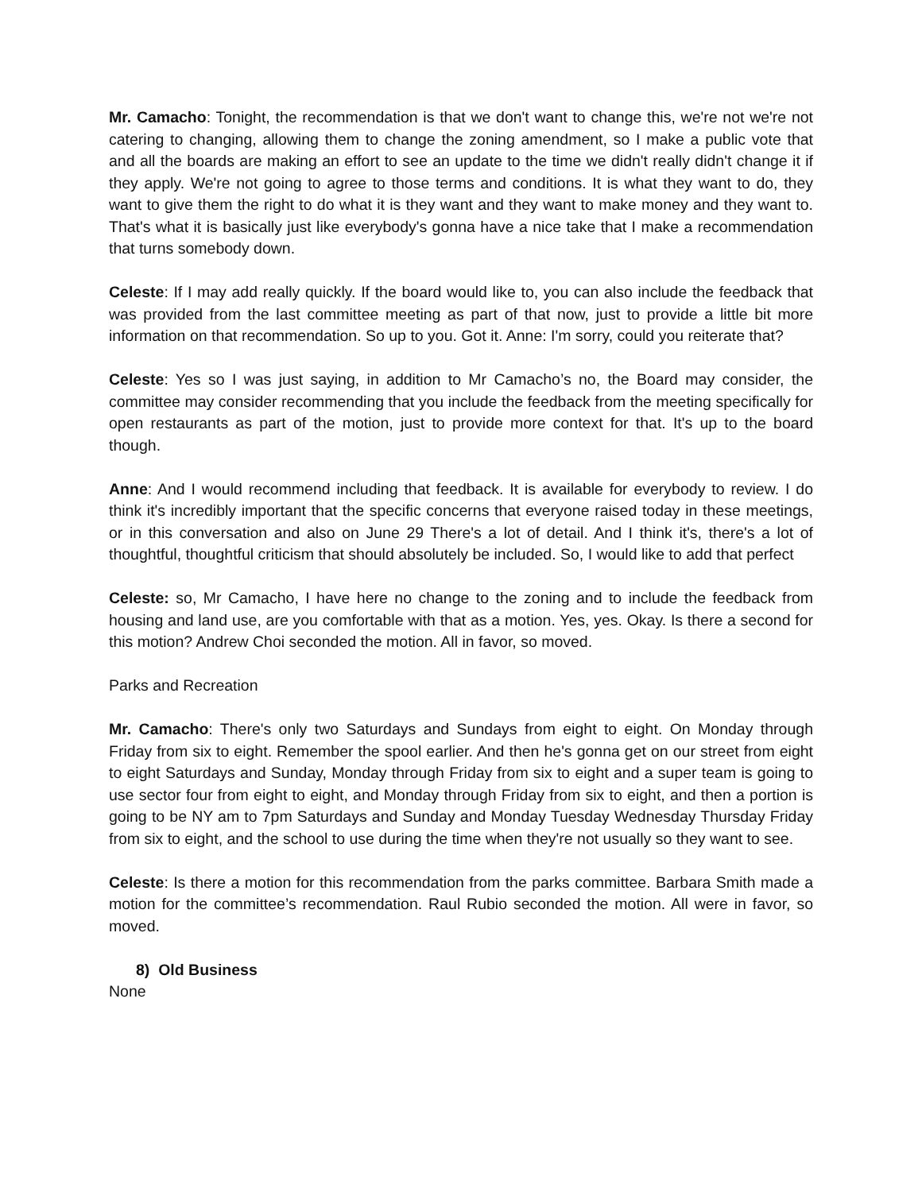Mr. Camacho: Tonight, the recommendation is that we don't want to change this, we're not we're not catering to changing, allowing them to change the zoning amendment, so I make a public vote that and all the boards are making an effort to see an update to the time we didn't really didn't change it if they apply. We're not going to agree to those terms and conditions. It is what they want to do, they want to give them the right to do what it is they want and they want to make money and they want to. That's what it is basically just like everybody's gonna have a nice take that I make a recommendation that turns somebody down.
Celeste: If I may add really quickly. If the board would like to, you can also include the feedback that was provided from the last committee meeting as part of that now, just to provide a little bit more information on that recommendation. So up to you. Got it. Anne: I'm sorry, could you reiterate that?
Celeste: Yes so I was just saying, in addition to Mr Camacho’s no, the Board may consider, the committee may consider recommending that you include the feedback from the meeting specifically for open restaurants as part of the motion, just to provide more context for that. It's up to the board though.
Anne: And I would recommend including that feedback. It is available for everybody to review. I do think it's incredibly important that the specific concerns that everyone raised today in these meetings, or in this conversation and also on June 29 There's a lot of detail. And I think it's, there's a lot of thoughtful, thoughtful criticism that should absolutely be included. So, I would like to add that perfect
Celeste: so, Mr Camacho, I have here no change to the zoning and to include the feedback from housing and land use, are you comfortable with that as a motion. Yes, yes. Okay. Is there a second for this motion? Andrew Choi seconded the motion. All in favor, so moved.
Parks and Recreation
Mr. Camacho: There's only two Saturdays and Sundays from eight to eight. On Monday through Friday from six to eight. Remember the spool earlier. And then he's gonna get on our street from eight to eight Saturdays and Sunday, Monday through Friday from six to eight and a super team is going to use sector four from eight to eight, and Monday through Friday from six to eight, and then a portion is going to be NY am to 7pm Saturdays and Sunday and Monday Tuesday Wednesday Thursday Friday from six to eight, and the school to use during the time when they're not usually so they want to see.
Celeste: Is there a motion for this recommendation from the parks committee. Barbara Smith made a motion for the committee’s recommendation. Raul Rubio seconded the motion. All were in favor, so moved.
8) Old Business
None